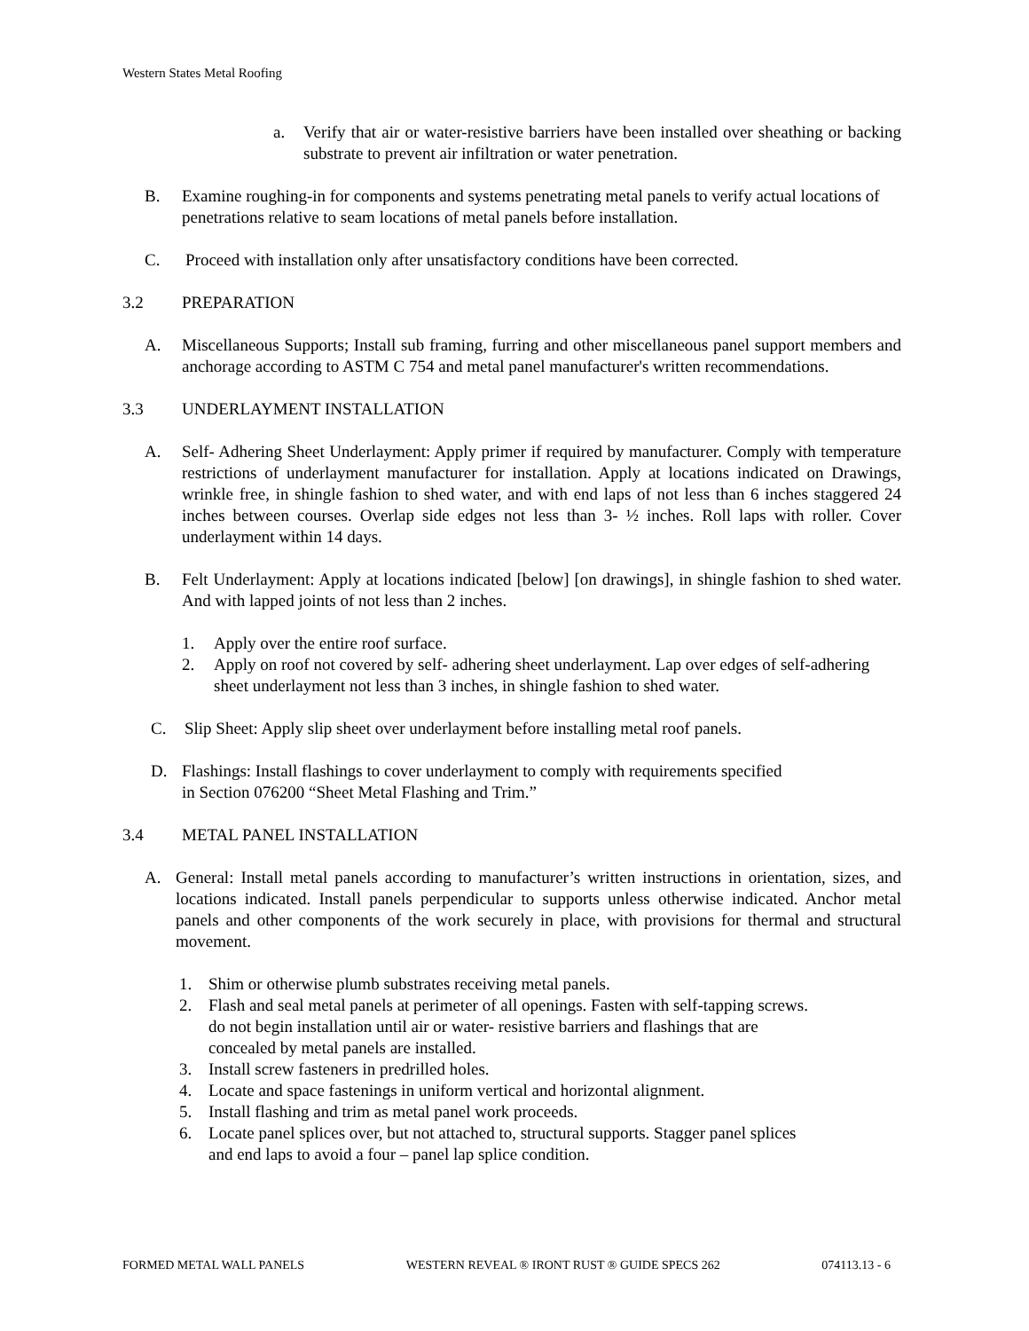Western States Metal Roofing
a. Verify that air or water-resistive barriers have been installed over sheathing or backing substrate to prevent air infiltration or water penetration.
B. Examine roughing-in for components and systems penetrating metal panels to verify actual locations of penetrations relative to seam locations of metal panels before installation.
C. Proceed with installation only after unsatisfactory conditions have been corrected.
3.2 PREPARATION
A. Miscellaneous Supports; Install sub framing, furring and other miscellaneous panel support members and anchorage according to ASTM C 754 and metal panel manufacturer's written recommendations.
3.3 UNDERLAYMENT INSTALLATION
A. Self- Adhering Sheet Underlayment: Apply primer if required by manufacturer. Comply with temperature restrictions of underlayment manufacturer for installation. Apply at locations indicated on Drawings, wrinkle free, in shingle fashion to shed water, and with end laps of not less than 6 inches staggered 24 inches between courses. Overlap side edges not less than 3- ½ inches. Roll laps with roller. Cover underlayment within 14 days.
B. Felt Underlayment: Apply at locations indicated [below] [on drawings], in shingle fashion to shed water. And with lapped joints of not less than 2 inches.
1. Apply over the entire roof surface.
2. Apply on roof not covered by self- adhering sheet underlayment. Lap over edges of self-adhering sheet underlayment not less than 3 inches, in shingle fashion to shed water.
C. Slip Sheet: Apply slip sheet over underlayment before installing metal roof panels.
D. Flashings: Install flashings to cover underlayment to comply with requirements specified
in Section 076200 “Sheet Metal Flashing and Trim.”
3.4 METAL PANEL INSTALLATION
A. General: Install metal panels according to manufacturer’s written instructions in orientation, sizes, and locations indicated. Install panels perpendicular to supports unless otherwise indicated. Anchor metal panels and other components of the work securely in place, with provisions for thermal and structural movement.
1. Shim or otherwise plumb substrates receiving metal panels.
2. Flash and seal metal panels at perimeter of all openings. Fasten with self-tapping screws.
do not begin installation until air or water- resistive barriers and flashings that are
concealed by metal panels are installed.
3. Install screw fasteners in predrilled holes.
4. Locate and space fastenings in uniform vertical and horizontal alignment.
5. Install flashing and trim as metal panel work proceeds.
6. Locate panel splices over, but not attached to, structural supports. Stagger panel splices
and end laps to avoid a four – panel lap splice condition.
FORMED METAL WALL PANELS WESTERN REVEAL ® IRONT RUST ® GUIDE SPECS 262 074113.13 - 6